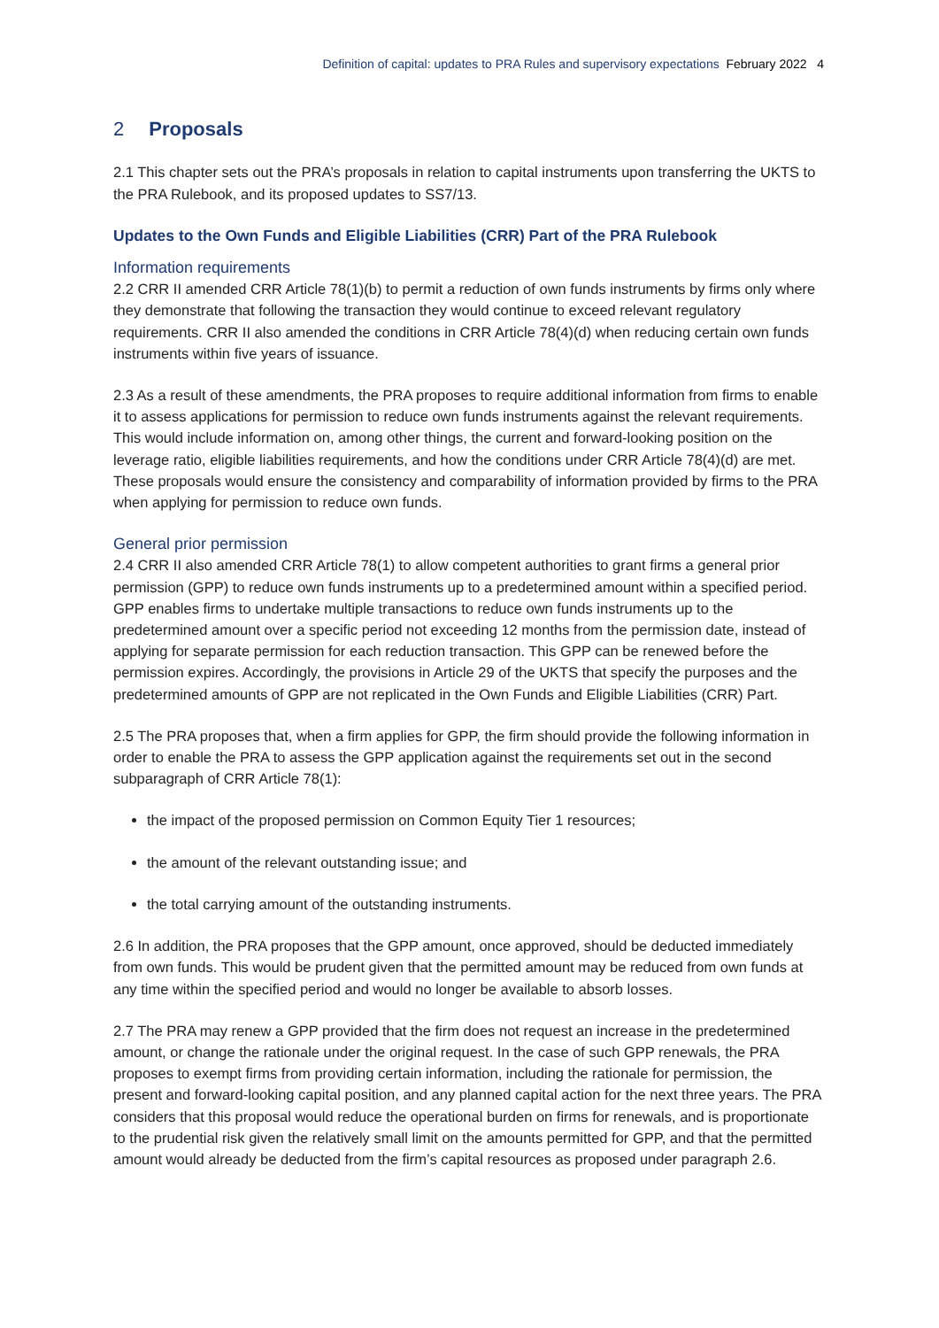Definition of capital: updates to PRA Rules and supervisory expectations February 2022 4
2 Proposals
2.1 This chapter sets out the PRA’s proposals in relation to capital instruments upon transferring the UKTS to the PRA Rulebook, and its proposed updates to SS7/13.
Updates to the Own Funds and Eligible Liabilities (CRR) Part of the PRA Rulebook
Information requirements
2.2 CRR II amended CRR Article 78(1)(b) to permit a reduction of own funds instruments by firms only where they demonstrate that following the transaction they would continue to exceed relevant regulatory requirements. CRR II also amended the conditions in CRR Article 78(4)(d) when reducing certain own funds instruments within five years of issuance.
2.3 As a result of these amendments, the PRA proposes to require additional information from firms to enable it to assess applications for permission to reduce own funds instruments against the relevant requirements. This would include information on, among other things, the current and forward-looking position on the leverage ratio, eligible liabilities requirements, and how the conditions under CRR Article 78(4)(d) are met. These proposals would ensure the consistency and comparability of information provided by firms to the PRA when applying for permission to reduce own funds.
General prior permission
2.4 CRR II also amended CRR Article 78(1) to allow competent authorities to grant firms a general prior permission (GPP) to reduce own funds instruments up to a predetermined amount within a specified period. GPP enables firms to undertake multiple transactions to reduce own funds instruments up to the predetermined amount over a specific period not exceeding 12 months from the permission date, instead of applying for separate permission for each reduction transaction. This GPP can be renewed before the permission expires. Accordingly, the provisions in Article 29 of the UKTS that specify the purposes and the predetermined amounts of GPP are not replicated in the Own Funds and Eligible Liabilities (CRR) Part.
2.5 The PRA proposes that, when a firm applies for GPP, the firm should provide the following information in order to enable the PRA to assess the GPP application against the requirements set out in the second subparagraph of CRR Article 78(1):
the impact of the proposed permission on Common Equity Tier 1 resources;
the amount of the relevant outstanding issue; and
the total carrying amount of the outstanding instruments.
2.6 In addition, the PRA proposes that the GPP amount, once approved, should be deducted immediately from own funds. This would be prudent given that the permitted amount may be reduced from own funds at any time within the specified period and would no longer be available to absorb losses.
2.7 The PRA may renew a GPP provided that the firm does not request an increase in the predetermined amount, or change the rationale under the original request. In the case of such GPP renewals, the PRA proposes to exempt firms from providing certain information, including the rationale for permission, the present and forward-looking capital position, and any planned capital action for the next three years. The PRA considers that this proposal would reduce the operational burden on firms for renewals, and is proportionate to the prudential risk given the relatively small limit on the amounts permitted for GPP, and that the permitted amount would already be deducted from the firm’s capital resources as proposed under paragraph 2.6.